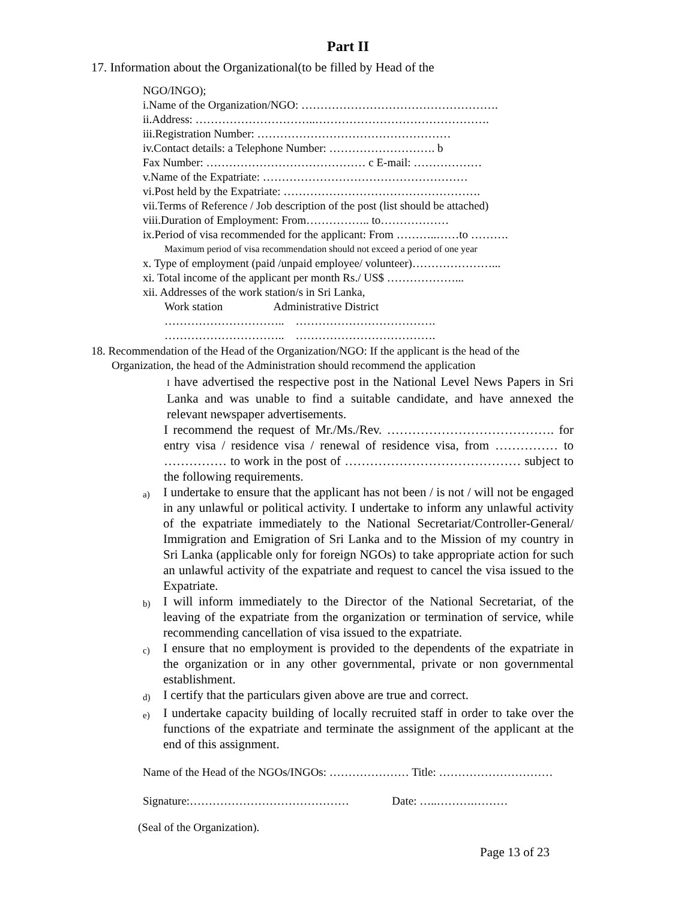Part II
17. Information about the Organizational(to be filled by Head of the
NGO/INGO);
i.Name of the Organization/NGO: …………………………………………….
ii.Address: …………………………..……………………………………….
iii.Registration Number: ……………………………………………
iv.Contact details: a Telephone Number: ………………………. b
Fax Number: …………………………………… c E-mail: ………………
v.Name of the Expatriate: ………………………………………………
vi.Post held by the Expatriate: …………………………………………….
vii.Terms of Reference / Job description of the post (list should be attached)
viii.Duration of Employment: From…………….. to………………
ix.Period of visa recommended for the applicant: From ………..……to ……….
Maximum period of visa recommendation should not exceed a period of one year
x. Type of employment (paid /unpaid employee/ volunteer)…………………...
xi. Total income of the applicant per month Rs./ US$ ………………...
xii. Addresses of the work station/s in Sri Lanka,
Work station Administrative District
………………………….. ……………………………….
………………………….. ……………………………….
18. Recommendation of the Head of the Organization/NGO: If the applicant is the head of the
Organization, the head of the Administration should recommend the application
I have advertised the respective post in the National Level News Papers in Sri Lanka and was unable to find a suitable candidate, and have annexed the relevant newspaper advertisements.
I recommend the request of Mr./Ms./Rev. …………………………………. for entry visa / residence visa / renewal of residence visa, from …………… to …………… to work in the post of …………………………………… subject to the following requirements.
a) I undertake to ensure that the applicant has not been / is not / will not be engaged in any unlawful or political activity. I undertake to inform any unlawful activity of the expatriate immediately to the National Secretariat/Controller-General/ Immigration and Emigration of Sri Lanka and to the Mission of my country in Sri Lanka (applicable only for foreign NGOs) to take appropriate action for such an unlawful activity of the expatriate and request to cancel the visa issued to the Expatriate.
b) I will inform immediately to the Director of the National Secretariat, of the leaving of the expatriate from the organization or termination of service, while recommending cancellation of visa issued to the expatriate.
c) I ensure that no employment is provided to the dependents of the expatriate in the organization or in any other governmental, private or non governmental establishment.
d) I certify that the particulars given above are true and correct.
e) I undertake capacity building of locally recruited staff in order to take over the functions of the expatriate and terminate the assignment of the applicant at the end of this assignment.
Name of the Head of the NGOs/INGOs: ………………… Title: …………………………
Signature:…………………………………… Date: …..……….………
(Seal of the Organization).
Page 13 of 23